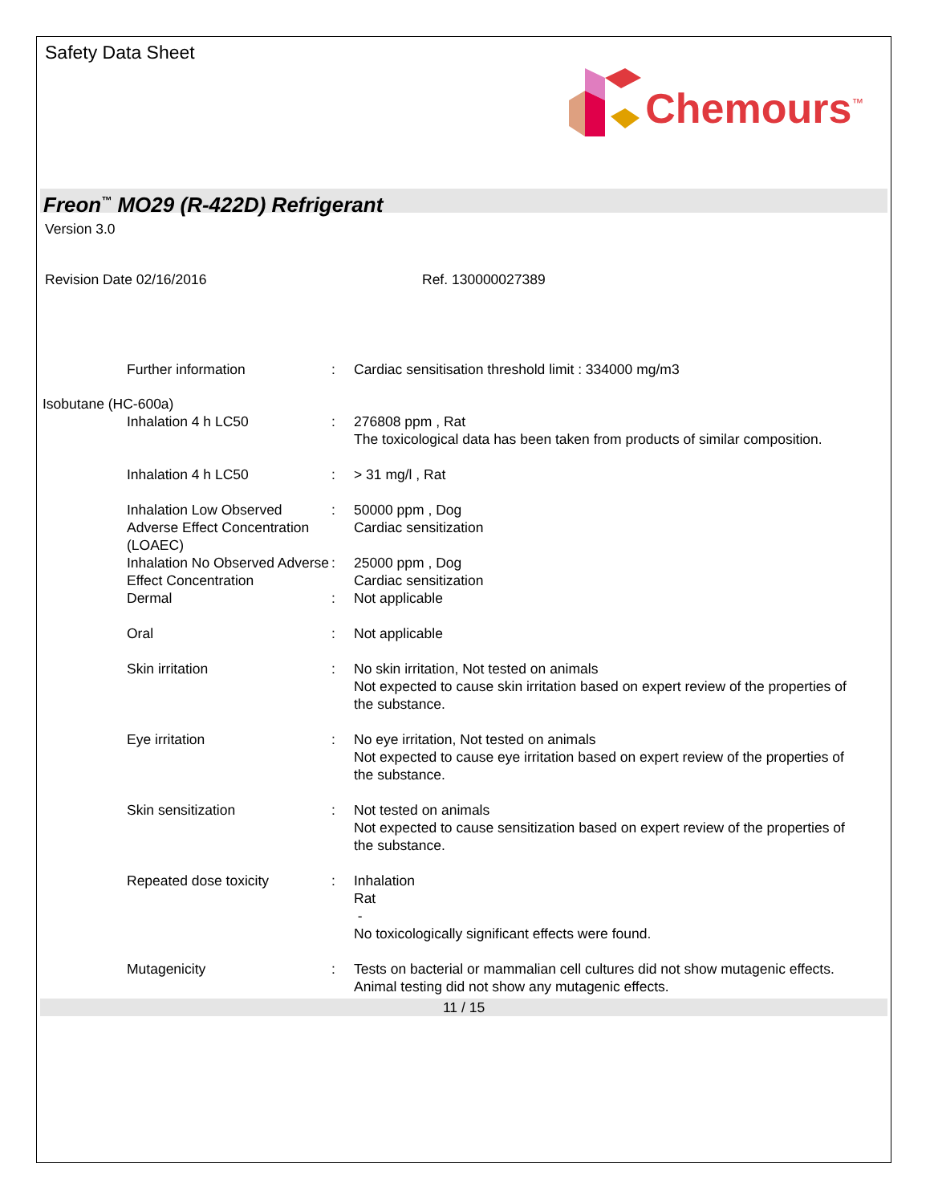Safety Data Sheet
Chemours<sup>™</sup>
Freon<sup>™</sup> MO29 (R-422D) Refrigerant
Version 3.0
Revision Date 02/16/2016 Ref. 130000027389
Further information : Cardiac sensitisation threshold limit : 334000 mg/m3
Isobutane (HC-600a)
Inhalation 4 h LC50 : 276808 ppm , Rat
The toxicological data has been taken from products of similar composition.
Inhalation 4 h LC50 : > 31 mg/l , Rat
Inhalation Low Observed Adverse Effect Concentration (LOAEC)
: 50000 ppm , Dog
Cardiac sensitization
Inhalation No Observed Adverse Effect Concentration
: 25000 ppm , Dog
Cardiac sensitization
Dermal : Not applicable
Oral : Not applicable
Skin irritation : No skin irritation, Not tested on animals
Not expected to cause skin irritation based on expert review of the properties of the substance.
Eye irritation : No eye irritation, Not tested on animals
Not expected to cause eye irritation based on expert review of the properties of the substance.
Skin sensitization : Not tested on animals
Not expected to cause sensitization based on expert review of the properties of the substance.
Repeated dose toxicity : Inhalation
Rat
-
No toxicologically significant effects were found.
Mutagenicity : Tests on bacterial or mammalian cell cultures did not show mutagenic effects.
Animal testing did not show any mutagenic effects.
11 / 15